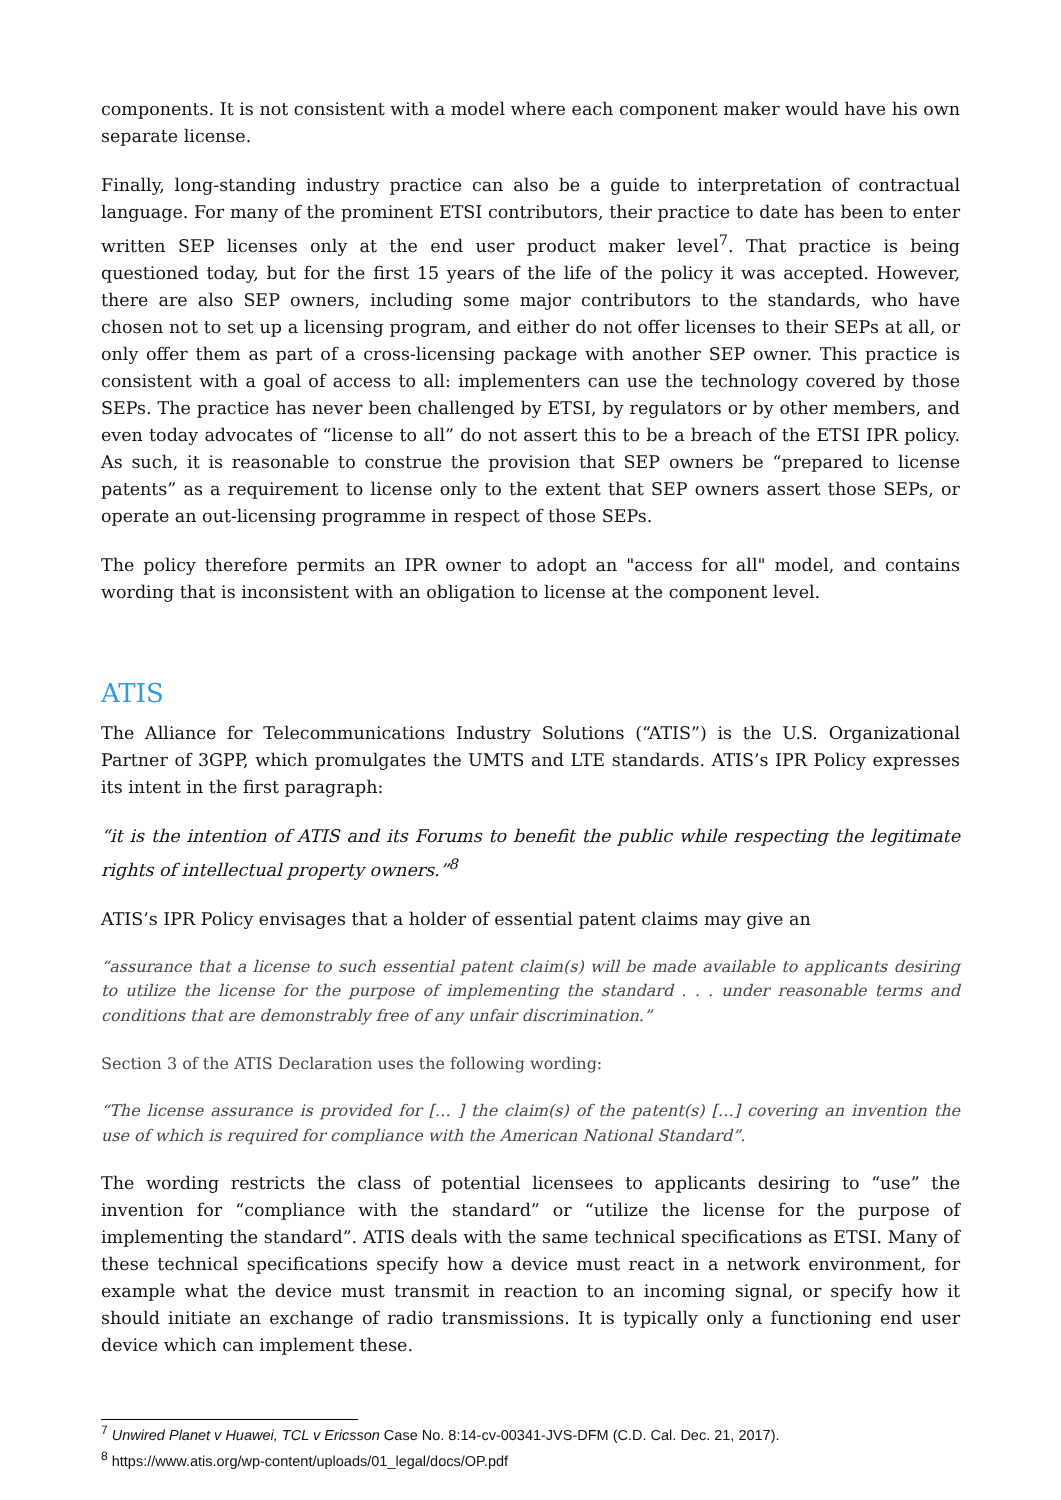components. It is not consistent with a model where each component maker would have his own separate license.
Finally, long-standing industry practice can also be a guide to interpretation of contractual language. For many of the prominent ETSI contributors, their practice to date has been to enter written SEP licenses only at the end user product maker level<sup>7</sup>. That practice is being questioned today, but for the first 15 years of the life of the policy it was accepted. However, there are also SEP owners, including some major contributors to the standards, who have chosen not to set up a licensing program, and either do not offer licenses to their SEPs at all, or only offer them as part of a cross-licensing package with another SEP owner. This practice is consistent with a goal of access to all: implementers can use the technology covered by those SEPs. The practice has never been challenged by ETSI, by regulators or by other members, and even today advocates of “license to all” do not assert this to be a breach of the ETSI IPR policy. As such, it is reasonable to construe the provision that SEP owners be “prepared to license patents” as a requirement to license only to the extent that SEP owners assert those SEPs, or operate an out-licensing programme in respect of those SEPs.
The policy therefore permits an IPR owner to adopt an "access for all" model, and contains wording that is inconsistent with an obligation to license at the component level.
ATIS
The Alliance for Telecommunications Industry Solutions (“ATIS”) is the U.S. Organizational Partner of 3GPP, which promulgates the UMTS and LTE standards. ATIS’s IPR Policy expresses its intent in the first paragraph:
“it is the intention of ATIS and its Forums to benefit the public while respecting the legitimate rights of intellectual property owners.”<sup>8</sup>
ATIS’s IPR Policy envisages that a holder of essential patent claims may give an
“assurance that a license to such essential patent claim(s) will be made available to applicants desiring to utilize the license for the purpose of implementing the standard . . . under reasonable terms and conditions that are demonstrably free of any unfair discrimination.”
Section 3 of the ATIS Declaration uses the following wording:
“The license assurance is provided for [… ] the claim(s) of the patent(s) […] covering an invention the use of which is required for compliance with the American National Standard”.
The wording restricts the class of potential licensees to applicants desiring to “use” the invention for “compliance with the standard” or “utilize the license for the purpose of implementing the standard”. ATIS deals with the same technical specifications as ETSI. Many of these technical specifications specify how a device must react in a network environment, for example what the device must transmit in reaction to an incoming signal, or specify how it should initiate an exchange of radio transmissions. It is typically only a functioning end user device which can implement these.
<sup>7</sup> Unwired Planet v Huawei, TCL v Ericsson Case No. 8:14-cv-00341-JVS-DFM (C.D. Cal. Dec. 21, 2017).
<sup>8</sup> https://www.atis.org/wp-content/uploads/01_legal/docs/OP.pdf